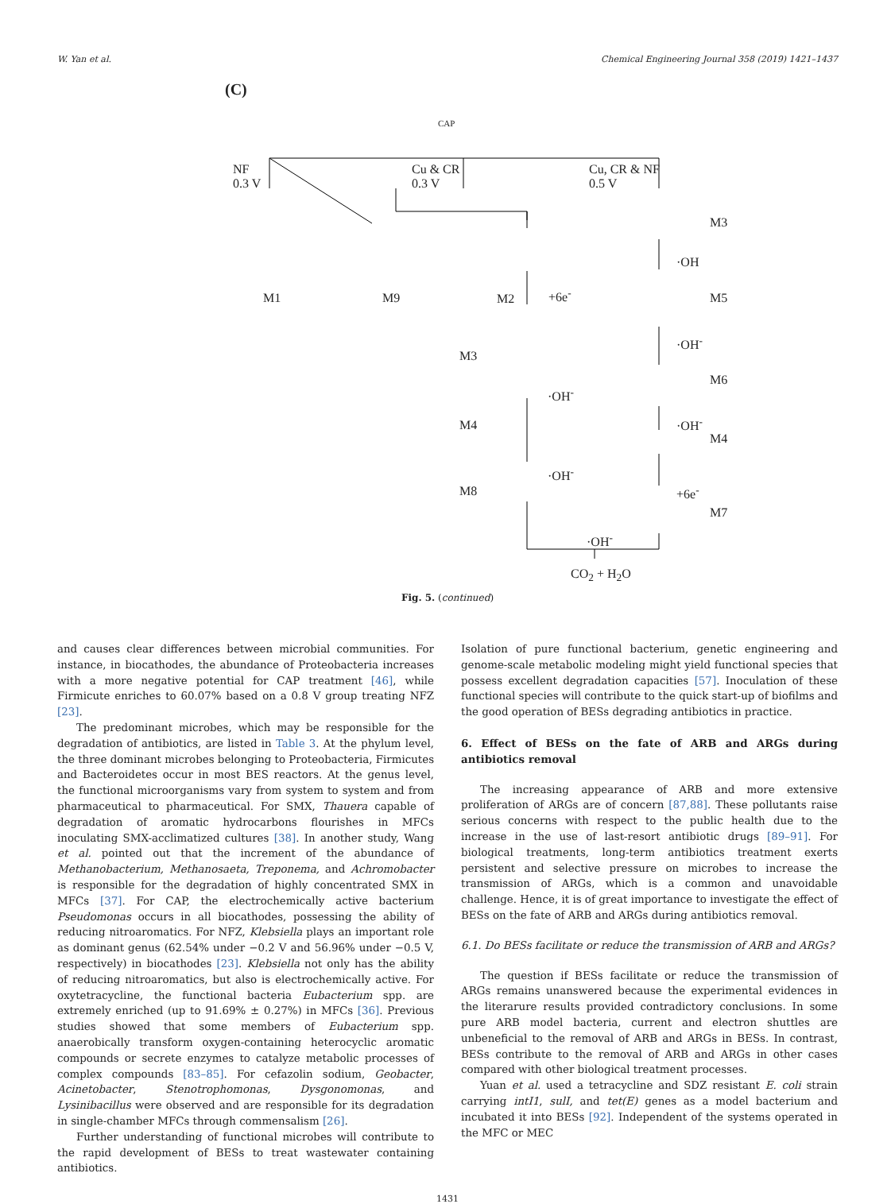W. Yan et al. Chemical Engineering Journal 358 (2019) 1421–1437
(C)
CAP
NF
0.3 V
Cu & CR
0.3 V
Cu, CR & NF
0.5 V
M1 M9 M2
M3
M5 +6e<sup>-</sup>
·OH
M3
·OH<sup>-</sup>
M6
M4
·OH<sup>-</sup>
·OH<sup>-</sup>
M4
M8
·OH<sup>-</sup>
+6e<sup>-</sup>
M7
·OH<sup>-</sup>
CO<sub>2</sub> + H<sub>2</sub>O
Fig. 5. (continued)
and causes clear differences between microbial communities. For instance, in biocathodes, the abundance of Proteobacteria increases with a more negative potential for CAP treatment [46], while Firmicute enriches to 60.07% based on a 0.8 V group treating NFZ [23].
The predominant microbes, which may be responsible for the degradation of antibiotics, are listed in Table 3. At the phylum level, the three dominant microbes belonging to Proteobacteria, Firmicutes and Bacteroidetes occur in most BES reactors. At the genus level, the functional microorganisms vary from system to system and from pharmaceutical to pharmaceutical. For SMX, Thauera capable of degradation of aromatic hydrocarbons flourishes in MFCs inoculating SMX-acclimatized cultures [38]. In another study, Wang et al. pointed out that the increment of the abundance of Methanobacterium, Methanosaeta, Treponema, and Achromobacter is responsible for the degradation of highly concentrated SMX in MFCs [37]. For CAP, the electrochemically active bacterium Pseudomonas occurs in all biocathodes, possessing the ability of reducing nitroaromatics. For NFZ, Klebsiella plays an important role as dominant genus (62.54% under −0.2 V and 56.96% under −0.5 V, respectively) in biocathodes [23]. Klebsiella not only has the ability of reducing nitroaromatics, but also is electrochemically active. For oxytetracycline, the functional bacteria Eubacterium spp. are extremely enriched (up to 91.69% ± 0.27%) in MFCs [36]. Previous studies showed that some members of Eubacterium spp. anaerobically transform oxygen-containing heterocyclic aromatic compounds or secrete enzymes to catalyze metabolic processes of complex compounds [83–85]. For cefazolin sodium, Geobacter, Acinetobacter, Stenotrophomonas, Dysgonomonas, and Lysinibacillus were observed and are responsible for its degradation in single-chamber MFCs through commensalism [26].
Further understanding of functional microbes will contribute to the rapid development of BESs to treat wastewater containing antibiotics.
Isolation of pure functional bacterium, genetic engineering and genome-scale metabolic modeling might yield functional species that possess excellent degradation capacities [57]. Inoculation of these functional species will contribute to the quick start-up of biofilms and the good operation of BESs degrading antibiotics in practice.
6. Effect of BESs on the fate of ARB and ARGs during antibiotics removal
The increasing appearance of ARB and more extensive proliferation of ARGs are of concern [87,88]. These pollutants raise serious concerns with respect to the public health due to the increase in the use of last-resort antibiotic drugs [89–91]. For biological treatments, long-term antibiotics treatment exerts persistent and selective pressure on microbes to increase the transmission of ARGs, which is a common and unavoidable challenge. Hence, it is of great importance to investigate the effect of BESs on the fate of ARB and ARGs during antibiotics removal.
6.1. Do BESs facilitate or reduce the transmission of ARB and ARGs?
The question if BESs facilitate or reduce the transmission of ARGs remains unanswered because the experimental evidences in the literarure results provided contradictory conclusions. In some pure ARB model bacteria, current and electron shuttles are unbeneficial to the removal of ARB and ARGs in BESs. In contrast, BESs contribute to the removal of ARB and ARGs in other cases compared with other biological treatment processes.
Yuan et al. used a tetracycline and SDZ resistant E. coli strain carrying intI1, sulI, and tet(E) genes as a model bacterium and incubated it into BESs [92]. Independent of the systems operated in the MFC or MEC
1431